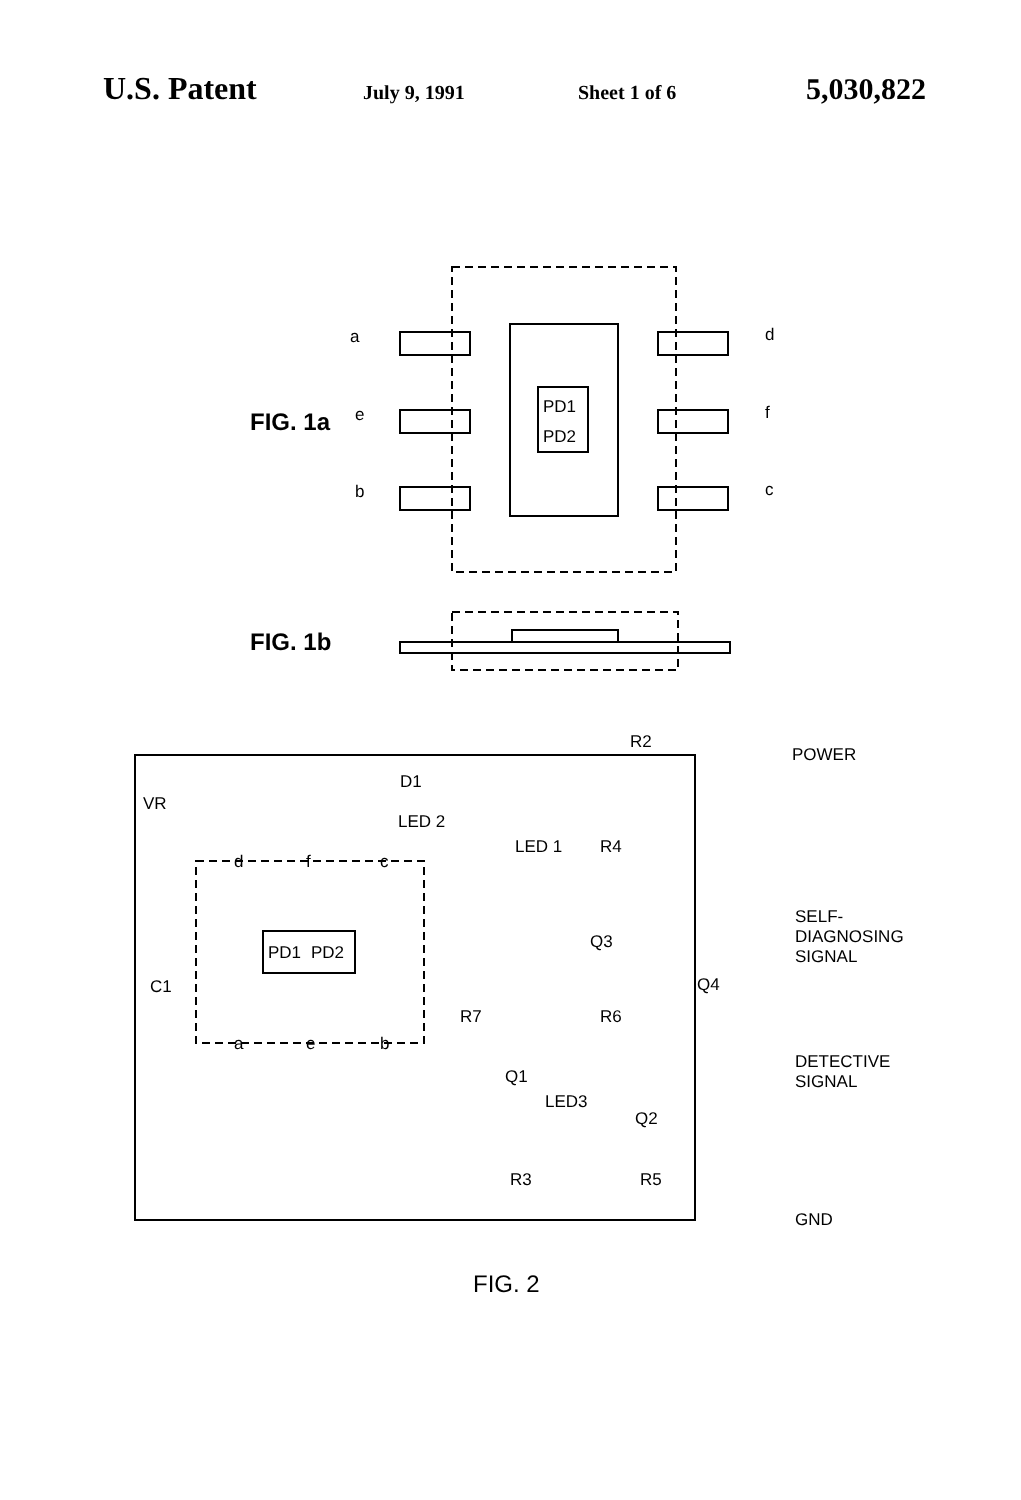U.S. Patent July 9, 1991 Sheet 1 of 6 5,030,822
FIG. 1a
a
d
e
f
b
c
PD1
PD2
FIG. 1b
R2
POWER
D1
LED 2
LED 1
R4
VR
d
f
c
a
e
b
PD1
PD2
C1
Q3
SELF-
DIAGNOSING
SIGNAL
Q4
R7
R6
Q1
DETECTIVE
SIGNAL
LED3
Q2
R3
R5
GND
FIG. 2